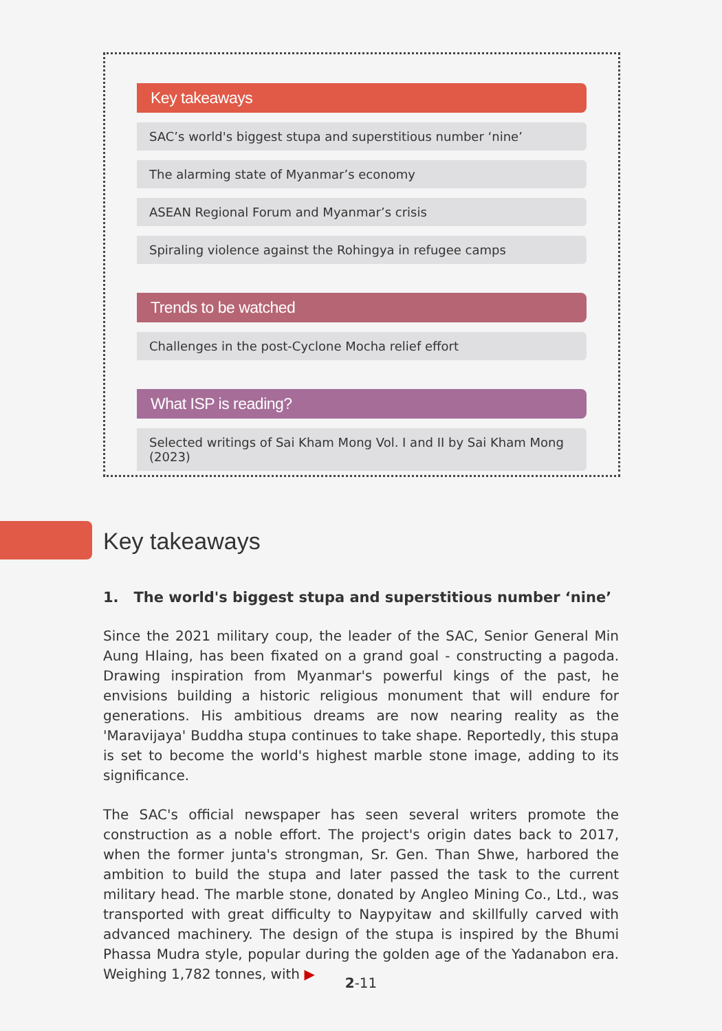Key takeaways
SAC’s world's biggest stupa and superstitious number ‘nine’
The alarming state of Myanmar’s economy
ASEAN Regional Forum and Myanmar’s crisis
Spiraling violence against the Rohingya in refugee camps
Trends to be watched
Challenges in the post-Cyclone Mocha relief effort
What ISP is reading?
Selected writings of Sai Kham Mong Vol. I and II by Sai Kham Mong (2023)
Key takeaways
1. The world's biggest stupa and superstitious number ‘nine’
Since the 2021 military coup, the leader of the SAC, Senior General Min Aung Hlaing, has been fixated on a grand goal - constructing a pagoda. Drawing inspiration from Myanmar's powerful kings of the past, he envisions building a historic religious monument that will endure for generations. His ambitious dreams are now nearing reality as the 'Maravijaya' Buddha stupa continues to take shape. Reportedly, this stupa is set to become the world's highest marble stone image, adding to its significance.
The SAC's official newspaper has seen several writers promote the construction as a noble effort. The project's origin dates back to 2017, when the former junta's strongman, Sr. Gen. Than Shwe, harbored the ambition to build the stupa and later passed the task to the current military head. The marble stone, donated by Angleo Mining Co., Ltd., was transported with great difficulty to Naypyitaw and skillfully carved with advanced machinery. The design of the stupa is inspired by the Bhumi Phassa Mudra style, popular during the golden age of the Yadanabon era. Weighing 1,782 tonnes, with ▶
2-11